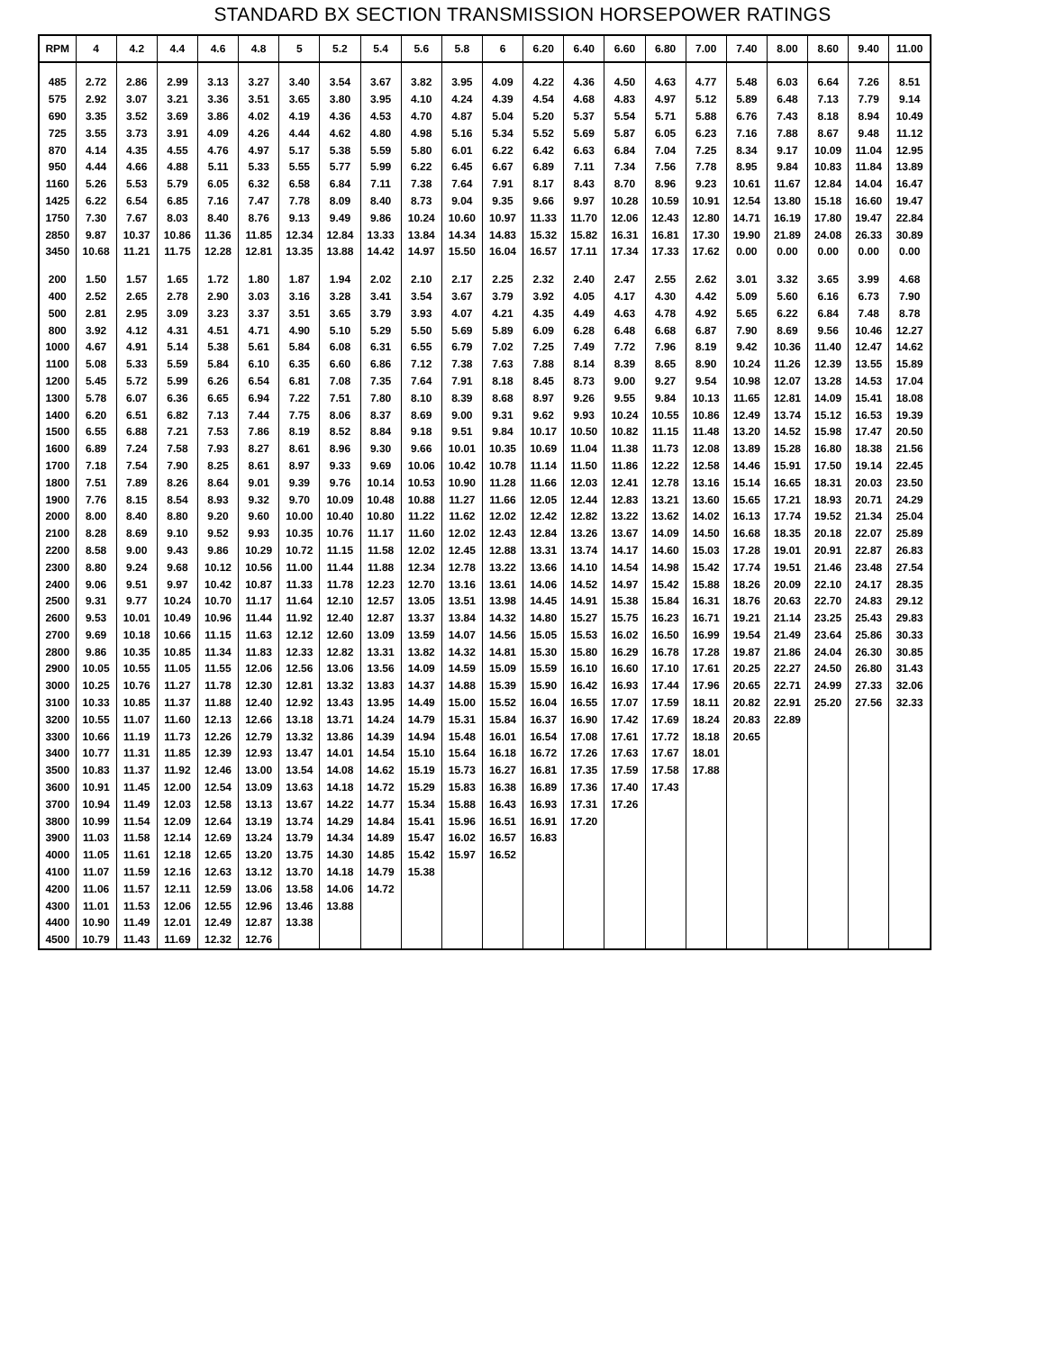STANDARD BX SECTION TRANSMISSION HORSEPOWER RATINGS
| RPM | 4 | 4.2 | 4.4 | 4.6 | 4.8 | 5 | 5.2 | 5.4 | 5.6 | 5.8 | 6 | 6.20 | 6.40 | 6.60 | 6.80 | 7.00 | 7.40 | 8.00 | 8.60 | 9.40 | 11.00 |
| --- | --- | --- | --- | --- | --- | --- | --- | --- | --- | --- | --- | --- | --- | --- | --- | --- | --- | --- | --- | --- | --- |
| 485 | 2.72 | 2.86 | 2.99 | 3.13 | 3.27 | 3.40 | 3.54 | 3.67 | 3.82 | 3.95 | 4.09 | 4.22 | 4.36 | 4.50 | 4.63 | 4.77 | 5.48 | 6.03 | 6.64 | 7.26 | 8.51 |
| 575 | 2.92 | 3.07 | 3.21 | 3.36 | 3.51 | 3.65 | 3.80 | 3.95 | 4.10 | 4.24 | 4.39 | 4.54 | 4.68 | 4.83 | 4.97 | 5.12 | 5.89 | 6.48 | 7.13 | 7.79 | 9.14 |
| 690 | 3.35 | 3.52 | 3.69 | 3.86 | 4.02 | 4.19 | 4.36 | 4.53 | 4.70 | 4.87 | 5.04 | 5.20 | 5.37 | 5.54 | 5.71 | 5.88 | 6.76 | 7.43 | 8.18 | 8.94 | 10.49 |
| 725 | 3.55 | 3.73 | 3.91 | 4.09 | 4.26 | 4.44 | 4.62 | 4.80 | 4.98 | 5.16 | 5.34 | 5.52 | 5.69 | 5.87 | 6.05 | 6.23 | 7.16 | 7.88 | 8.67 | 9.48 | 11.12 |
| 870 | 4.14 | 4.35 | 4.55 | 4.76 | 4.97 | 5.17 | 5.38 | 5.59 | 5.80 | 6.01 | 6.22 | 6.42 | 6.63 | 6.84 | 7.04 | 7.25 | 8.34 | 9.17 | 10.09 | 11.04 | 12.95 |
| 950 | 4.44 | 4.66 | 4.88 | 5.11 | 5.33 | 5.55 | 5.77 | 5.99 | 6.22 | 6.45 | 6.67 | 6.89 | 7.11 | 7.34 | 7.56 | 7.78 | 8.95 | 9.84 | 10.83 | 11.84 | 13.89 |
| 1160 | 5.26 | 5.53 | 5.79 | 6.05 | 6.32 | 6.58 | 6.84 | 7.11 | 7.38 | 7.64 | 7.91 | 8.17 | 8.43 | 8.70 | 8.96 | 9.23 | 10.61 | 11.67 | 12.84 | 14.04 | 16.47 |
| 1425 | 6.22 | 6.54 | 6.85 | 7.16 | 7.47 | 7.78 | 8.09 | 8.40 | 8.73 | 9.04 | 9.35 | 9.66 | 9.97 | 10.28 | 10.59 | 10.91 | 12.54 | 13.80 | 15.18 | 16.60 | 19.47 |
| 1750 | 7.30 | 7.67 | 8.03 | 8.40 | 8.76 | 9.13 | 9.49 | 9.86 | 10.24 | 10.60 | 10.97 | 11.33 | 11.70 | 12.06 | 12.43 | 12.80 | 14.71 | 16.19 | 17.80 | 19.47 | 22.84 |
| 2850 | 9.87 | 10.37 | 10.86 | 11.36 | 11.85 | 12.34 | 12.84 | 13.33 | 13.84 | 14.34 | 14.83 | 15.32 | 15.82 | 16.31 | 16.81 | 17.30 | 19.90 | 21.89 | 24.08 | 26.33 | 30.89 |
| 3450 | 10.68 | 11.21 | 11.75 | 12.28 | 12.81 | 13.35 | 13.88 | 14.42 | 14.97 | 15.50 | 16.04 | 16.57 | 17.11 | 17.34 | 17.33 | 17.62 | 0.00 | 0.00 | 0.00 | 0.00 | 0.00 |
| 200 | 1.50 | 1.57 | 1.65 | 1.72 | 1.80 | 1.87 | 1.94 | 2.02 | 2.10 | 2.17 | 2.25 | 2.32 | 2.40 | 2.47 | 2.55 | 2.62 | 3.01 | 3.32 | 3.65 | 3.99 | 4.68 |
| 400 | 2.52 | 2.65 | 2.78 | 2.90 | 3.03 | 3.16 | 3.28 | 3.41 | 3.54 | 3.67 | 3.79 | 3.92 | 4.05 | 4.17 | 4.30 | 4.42 | 5.09 | 5.60 | 6.16 | 6.73 | 7.90 |
| 500 | 2.81 | 2.95 | 3.09 | 3.23 | 3.37 | 3.51 | 3.65 | 3.79 | 3.93 | 4.07 | 4.21 | 4.35 | 4.49 | 4.63 | 4.78 | 4.92 | 5.65 | 6.22 | 6.84 | 7.48 | 8.78 |
| 800 | 3.92 | 4.12 | 4.31 | 4.51 | 4.71 | 4.90 | 5.10 | 5.29 | 5.50 | 5.69 | 5.89 | 6.09 | 6.28 | 6.48 | 6.68 | 6.87 | 7.90 | 8.69 | 9.56 | 10.46 | 12.27 |
| 1000 | 4.67 | 4.91 | 5.14 | 5.38 | 5.61 | 5.84 | 6.08 | 6.31 | 6.55 | 6.79 | 7.02 | 7.25 | 7.49 | 7.72 | 7.96 | 8.19 | 9.42 | 10.36 | 11.40 | 12.47 | 14.62 |
| 1100 | 5.08 | 5.33 | 5.59 | 5.84 | 6.10 | 6.35 | 6.60 | 6.86 | 7.12 | 7.38 | 7.63 | 7.88 | 8.14 | 8.39 | 8.65 | 8.90 | 10.24 | 11.26 | 12.39 | 13.55 | 15.89 |
| 1200 | 5.45 | 5.72 | 5.99 | 6.26 | 6.54 | 6.81 | 7.08 | 7.35 | 7.64 | 7.91 | 8.18 | 8.45 | 8.73 | 9.00 | 9.27 | 9.54 | 10.98 | 12.07 | 13.28 | 14.53 | 17.04 |
| 1300 | 5.78 | 6.07 | 6.36 | 6.65 | 6.94 | 7.22 | 7.51 | 7.80 | 8.10 | 8.39 | 8.68 | 8.97 | 9.26 | 9.55 | 9.84 | 10.13 | 11.65 | 12.81 | 14.09 | 15.41 | 18.08 |
| 1400 | 6.20 | 6.51 | 6.82 | 7.13 | 7.44 | 7.75 | 8.06 | 8.37 | 8.69 | 9.00 | 9.31 | 9.62 | 9.93 | 10.24 | 10.55 | 10.86 | 12.49 | 13.74 | 15.12 | 16.53 | 19.39 |
| 1500 | 6.55 | 6.88 | 7.21 | 7.53 | 7.86 | 8.19 | 8.52 | 8.84 | 9.18 | 9.51 | 9.84 | 10.17 | 10.50 | 10.82 | 11.15 | 11.48 | 13.20 | 14.52 | 15.98 | 17.47 | 20.50 |
| 1600 | 6.89 | 7.24 | 7.58 | 7.93 | 8.27 | 8.61 | 8.96 | 9.30 | 9.66 | 10.01 | 10.35 | 10.69 | 11.04 | 11.38 | 11.73 | 12.08 | 13.89 | 15.28 | 16.80 | 18.38 | 21.56 |
| 1700 | 7.18 | 7.54 | 7.90 | 8.25 | 8.61 | 8.97 | 9.33 | 9.69 | 10.06 | 10.42 | 10.78 | 11.14 | 11.50 | 11.86 | 12.22 | 12.58 | 14.46 | 15.91 | 17.50 | 19.14 | 22.45 |
| 1800 | 7.51 | 7.89 | 8.26 | 8.64 | 9.01 | 9.39 | 9.76 | 10.14 | 10.53 | 10.90 | 11.28 | 11.66 | 12.03 | 12.41 | 12.78 | 13.16 | 15.14 | 16.65 | 18.31 | 20.03 | 23.50 |
| 1900 | 7.76 | 8.15 | 8.54 | 8.93 | 9.32 | 9.70 | 10.09 | 10.48 | 10.88 | 11.27 | 11.66 | 12.05 | 12.44 | 12.83 | 13.21 | 13.60 | 15.65 | 17.21 | 18.93 | 20.71 | 24.29 |
| 2000 | 8.00 | 8.40 | 8.80 | 9.20 | 9.60 | 10.00 | 10.40 | 10.80 | 11.22 | 11.62 | 12.02 | 12.42 | 12.82 | 13.22 | 13.62 | 14.02 | 16.13 | 17.74 | 19.52 | 21.34 | 25.04 |
| 2100 | 8.28 | 8.69 | 9.10 | 9.52 | 9.93 | 10.35 | 10.76 | 11.17 | 11.60 | 12.02 | 12.43 | 12.84 | 13.26 | 13.67 | 14.09 | 14.50 | 16.68 | 18.35 | 20.18 | 22.07 | 25.89 |
| 2200 | 8.58 | 9.00 | 9.43 | 9.86 | 10.29 | 10.72 | 11.15 | 11.58 | 12.02 | 12.45 | 12.88 | 13.31 | 13.74 | 14.17 | 14.60 | 15.03 | 17.28 | 19.01 | 20.91 | 22.87 | 26.83 |
| 2300 | 8.80 | 9.24 | 9.68 | 10.12 | 10.56 | 11.00 | 11.44 | 11.88 | 12.34 | 12.78 | 13.22 | 13.66 | 14.10 | 14.54 | 14.98 | 15.42 | 17.74 | 19.51 | 21.46 | 23.48 | 27.54 |
| 2400 | 9.06 | 9.51 | 9.97 | 10.42 | 10.87 | 11.33 | 11.78 | 12.23 | 12.70 | 13.16 | 13.61 | 14.06 | 14.52 | 14.97 | 15.42 | 15.88 | 18.26 | 20.09 | 22.10 | 24.17 | 28.35 |
| 2500 | 9.31 | 9.77 | 10.24 | 10.70 | 11.17 | 11.64 | 12.10 | 12.57 | 13.05 | 13.51 | 13.98 | 14.45 | 14.91 | 15.38 | 15.84 | 16.31 | 18.76 | 20.63 | 22.70 | 24.83 | 29.12 |
| 2600 | 9.53 | 10.01 | 10.49 | 10.96 | 11.44 | 11.92 | 12.40 | 12.87 | 13.37 | 13.84 | 14.32 | 14.80 | 15.27 | 15.75 | 16.23 | 16.71 | 19.21 | 21.14 | 23.25 | 25.43 | 29.83 |
| 2700 | 9.69 | 10.18 | 10.66 | 11.15 | 11.63 | 12.12 | 12.60 | 13.09 | 13.59 | 14.07 | 14.56 | 15.05 | 15.53 | 16.02 | 16.50 | 16.99 | 19.54 | 21.49 | 23.64 | 25.86 | 30.33 |
| 2800 | 9.86 | 10.35 | 10.85 | 11.34 | 11.83 | 12.33 | 12.82 | 13.31 | 13.82 | 14.32 | 14.81 | 15.30 | 15.80 | 16.29 | 16.78 | 17.28 | 19.87 | 21.86 | 24.04 | 26.30 | 30.85 |
| 2900 | 10.05 | 10.55 | 11.05 | 11.55 | 12.06 | 12.56 | 13.06 | 13.56 | 14.09 | 14.59 | 15.09 | 15.59 | 16.10 | 16.60 | 17.10 | 17.61 | 20.25 | 22.27 | 24.50 | 26.80 | 31.43 |
| 3000 | 10.25 | 10.76 | 11.27 | 11.78 | 12.30 | 12.81 | 13.32 | 13.83 | 14.37 | 14.88 | 15.39 | 15.90 | 16.42 | 16.93 | 17.44 | 17.96 | 20.65 | 22.71 | 24.99 | 27.33 | 32.06 |
| 3100 | 10.33 | 10.85 | 11.37 | 11.88 | 12.40 | 12.92 | 13.43 | 13.95 | 14.49 | 15.00 | 15.52 | 16.04 | 16.55 | 17.07 | 17.59 | 18.11 | 20.82 | 22.91 | 25.20 | 27.56 | 32.33 |
| 3200 | 10.55 | 11.07 | 11.60 | 12.13 | 12.66 | 13.18 | 13.71 | 14.24 | 14.79 | 15.31 | 15.84 | 16.37 | 16.90 | 17.42 | 17.69 | 18.24 | 20.83 | 22.89 | | | |
| 3300 | 10.66 | 11.19 | 11.73 | 12.26 | 12.79 | 13.32 | 13.86 | 14.39 | 14.94 | 15.48 | 16.01 | 16.54 | 17.08 | 17.61 | 17.72 | 18.18 | 20.65 | | | | |
| 3400 | 10.77 | 11.31 | 11.85 | 12.39 | 12.93 | 13.47 | 14.01 | 14.54 | 15.10 | 15.64 | 16.18 | 16.72 | 17.26 | 17.63 | 17.67 | 18.01 | | | | | |
| 3500 | 10.83 | 11.37 | 11.92 | 12.46 | 13.00 | 13.54 | 14.08 | 14.62 | 15.19 | 15.73 | 16.27 | 16.81 | 17.35 | 17.59 | 17.58 | 17.88 | | | | | |
| 3600 | 10.91 | 11.45 | 12.00 | 12.54 | 13.09 | 13.63 | 14.18 | 14.72 | 15.29 | 15.83 | 16.38 | 16.89 | 17.36 | 17.40 | 17.43 | | | | | | |
| 3700 | 10.94 | 11.49 | 12.03 | 12.58 | 13.13 | 13.67 | 14.22 | 14.77 | 15.34 | 15.88 | 16.43 | 16.93 | 17.31 | 17.26 | | | | | | | |
| 3800 | 10.99 | 11.54 | 12.09 | 12.64 | 13.19 | 13.74 | 14.29 | 14.84 | 15.41 | 15.96 | 16.51 | 16.91 | 17.20 | | | | | | | | |
| 3900 | 11.03 | 11.58 | 12.14 | 12.69 | 13.24 | 13.79 | 14.34 | 14.89 | 15.47 | 16.02 | 16.57 | 16.83 | | | | | | | | | |
| 4000 | 11.05 | 11.61 | 12.18 | 12.65 | 13.20 | 13.75 | 14.30 | 14.85 | 15.42 | 15.97 | 16.52 | | | | | | | | | | |
| 4100 | 11.07 | 11.59 | 12.16 | 12.63 | 13.12 | 13.70 | 14.18 | 14.79 | 15.38 | | | | | | | | | | | | |
| 4200 | 11.06 | 11.57 | 12.11 | 12.59 | 13.06 | 13.58 | 14.06 | 14.72 | | | | | | | | | | | | | |
| 4300 | 11.01 | 11.53 | 12.06 | 12.55 | 12.96 | 13.46 | 13.88 | | | | | | | | | | | | | | |
| 4400 | 10.90 | 11.49 | 12.01 | 12.49 | 12.87 | 13.38 | | | | | | | | | | | | | | | |
| 4500 | 10.79 | 11.43 | 11.69 | 12.32 | 12.76 | | | | | | | | | | | | | | | | |